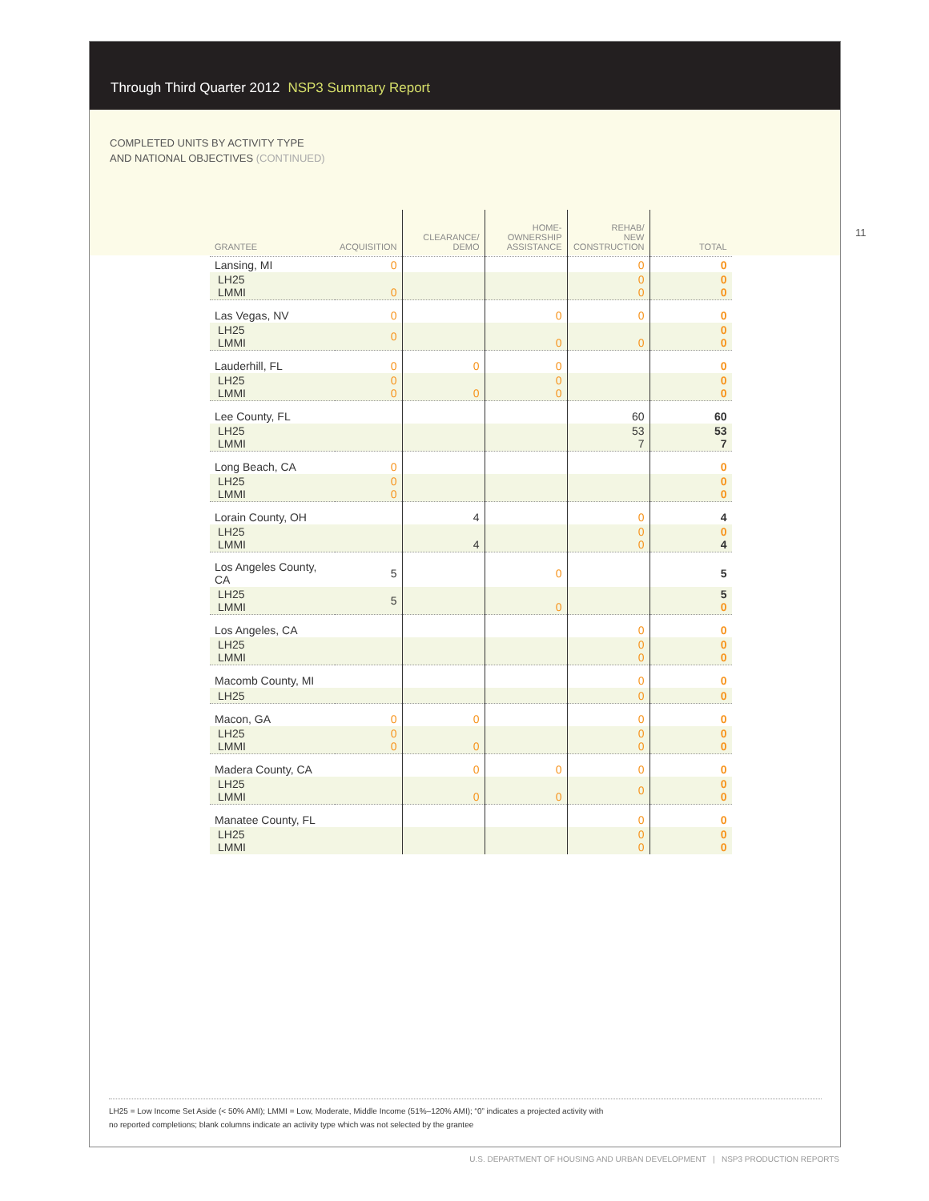Through Third Quarter 2012 NSP3 Summary Report
COMPLETED UNITS BY ACTIVITY TYPE
AND NATIONAL OBJECTIVES (CONTINUED)
| GRANTEE | ACQUISITION | CLEARANCE/ DEMO | HOME- OWNERSHIP ASSISTANCE | REHAB/ NEW CONSTRUCTION | TOTAL |
| --- | --- | --- | --- | --- | --- |
| Lansing, MI | 0 | | | 0 | 0 |
| LH25 LMMI | 0 | | | 0 0 | 0 0 |
| Las Vegas, NV | 0 | | 0 | 0 | 0 |
| LH25 LMMI | 0 | | 0 | 0 | 0 0 |
| Lauderhill, FL | 0 | 0 | 0 | | 0 |
| LH25 LMMI | 0 0 | 0 | 0 0 | | 0 0 |
| Lee County, FL | | | | 60 | 60 |
| LH25 LMMI | | | | 53 7 | 53 7 |
| Long Beach, CA | 0 | | | | 0 |
| LH25 LMMI | 0 0 | | | | 0 0 |
| Lorain County, OH | | 4 | | 0 | 4 |
| LH25 LMMI | | 4 | | 0 0 | 0 4 |
| Los Angeles County, CA | 5 | | 0 | | 5 |
| LH25 LMMI | 5 | | 0 | | 5 0 |
| Los Angeles, CA | | | | 0 | 0 |
| LH25 LMMI | | | | 0 0 | 0 0 |
| Macomb County, MI | | | | 0 | 0 |
| LH25 | | | | 0 | 0 |
| Macon, GA | 0 | 0 | | 0 | 0 |
| LH25 LMMI | 0 0 | 0 | | 0 0 | 0 0 |
| Madera County, CA | | 0 | 0 | 0 | 0 |
| LH25 LMMI | | 0 | 0 | 0 | 0 0 |
| Manatee County, FL | | | | 0 | 0 |
| LH25 LMMI | | | | 0 0 | 0 0 |
11
LH25 = Low Income Set Aside (< 50% AMI); LMMI = Low, Moderate, Middle Income (51%–120% AMI); “0” indicates a projected activity with
no reported completions; blank columns indicate an activity type which was not selected by the grantee
U.S. DEPARTMENT OF HOUSING AND URBAN DEVELOPMENT | NSP3 PRODUCTION REPORTS